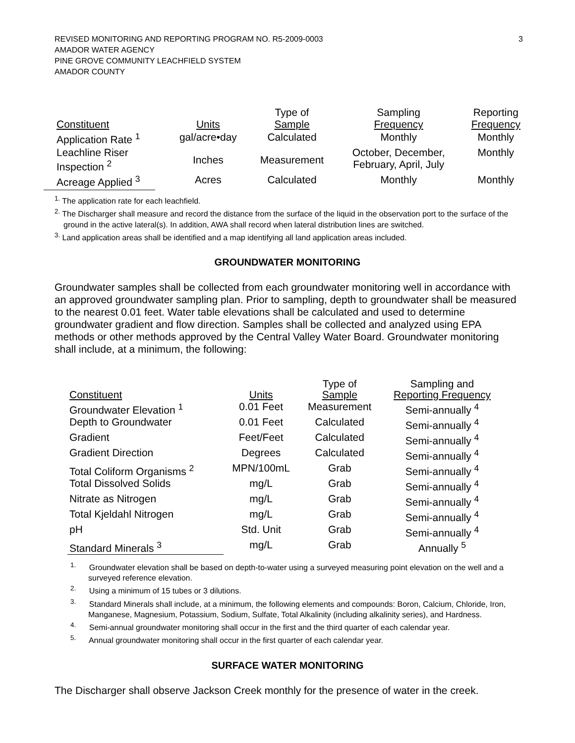REVISED MONITORING AND REPORTING PROGRAM NO. R5-2009-0003
AMADOR WATER AGENCY
PINE GROVE COMMUNITY LEACHFIELD SYSTEM
AMADOR COUNTY
3
| Constituent | Units | Type of Sample | Sampling Frequency | Reporting Frequency |
| --- | --- | --- | --- | --- |
| Application Rate <sup>1</sup> | gal/acre•day | Calculated | Monthly | Monthly |
| Leachline Riser Inspection <sup>2</sup> | Inches | Measurement | October, December, February, April, July | Monthly |
| Acreage Applied <sup>3</sup> | Acres | Calculated | Monthly | Monthly |
<sup>1.</sup> The application rate for each leachfield.
<sup>2.</sup> The Discharger shall measure and record the distance from the surface of the liquid in the observation port to the surface of the ground in the active lateral(s). In addition, AWA shall record when lateral distribution lines are switched.
<sup>3.</sup> Land application areas shall be identified and a map identifying all land application areas included.
GROUNDWATER MONITORING
Groundwater samples shall be collected from each groundwater monitoring well in accordance with an approved groundwater sampling plan. Prior to sampling, depth to groundwater shall be measured to the nearest 0.01 feet. Water table elevations shall be calculated and used to determine groundwater gradient and flow direction. Samples shall be collected and analyzed using EPA methods or other methods approved by the Central Valley Water Board. Groundwater monitoring shall include, at a minimum, the following:
| Constituent | Units | Type of Sample | Sampling and Reporting Frequency |
| --- | --- | --- | --- |
| Groundwater Elevation <sup>1</sup> | 0.01 Feet | Measurement | Semi-annually <sup>4</sup> |
| Depth to Groundwater | 0.01 Feet | Calculated | Semi-annually <sup>4</sup> |
| Gradient | Feet/Feet | Calculated | Semi-annually <sup>4</sup> |
| Gradient Direction | Degrees | Calculated | Semi-annually <sup>4</sup> |
| Total Coliform Organisms <sup>2</sup> | MPN/100mL | Grab | Semi-annually <sup>4</sup> |
| Total Dissolved Solids | mg/L | Grab | Semi-annually <sup>4</sup> |
| Nitrate as Nitrogen | mg/L | Grab | Semi-annually <sup>4</sup> |
| Total Kjeldahl Nitrogen | mg/L | Grab | Semi-annually <sup>4</sup> |
| pH | Std. Unit | Grab | Semi-annually <sup>4</sup> |
| Standard Minerals <sup>3</sup> | mg/L | Grab | Annually <sup>5</sup> |
<sup>1.</sup> Groundwater elevation shall be based on depth-to-water using a surveyed measuring point elevation on the well and a surveyed reference elevation.
<sup>2.</sup> Using a minimum of 15 tubes or 3 dilutions.
<sup>3.</sup> Standard Minerals shall include, at a minimum, the following elements and compounds: Boron, Calcium, Chloride, Iron, Manganese, Magnesium, Potassium, Sodium, Sulfate, Total Alkalinity (including alkalinity series), and Hardness.
<sup>4.</sup> Semi-annual groundwater monitoring shall occur in the first and the third quarter of each calendar year.
<sup>5.</sup> Annual groundwater monitoring shall occur in the first quarter of each calendar year.
SURFACE WATER MONITORING
The Discharger shall observe Jackson Creek monthly for the presence of water in the creek.